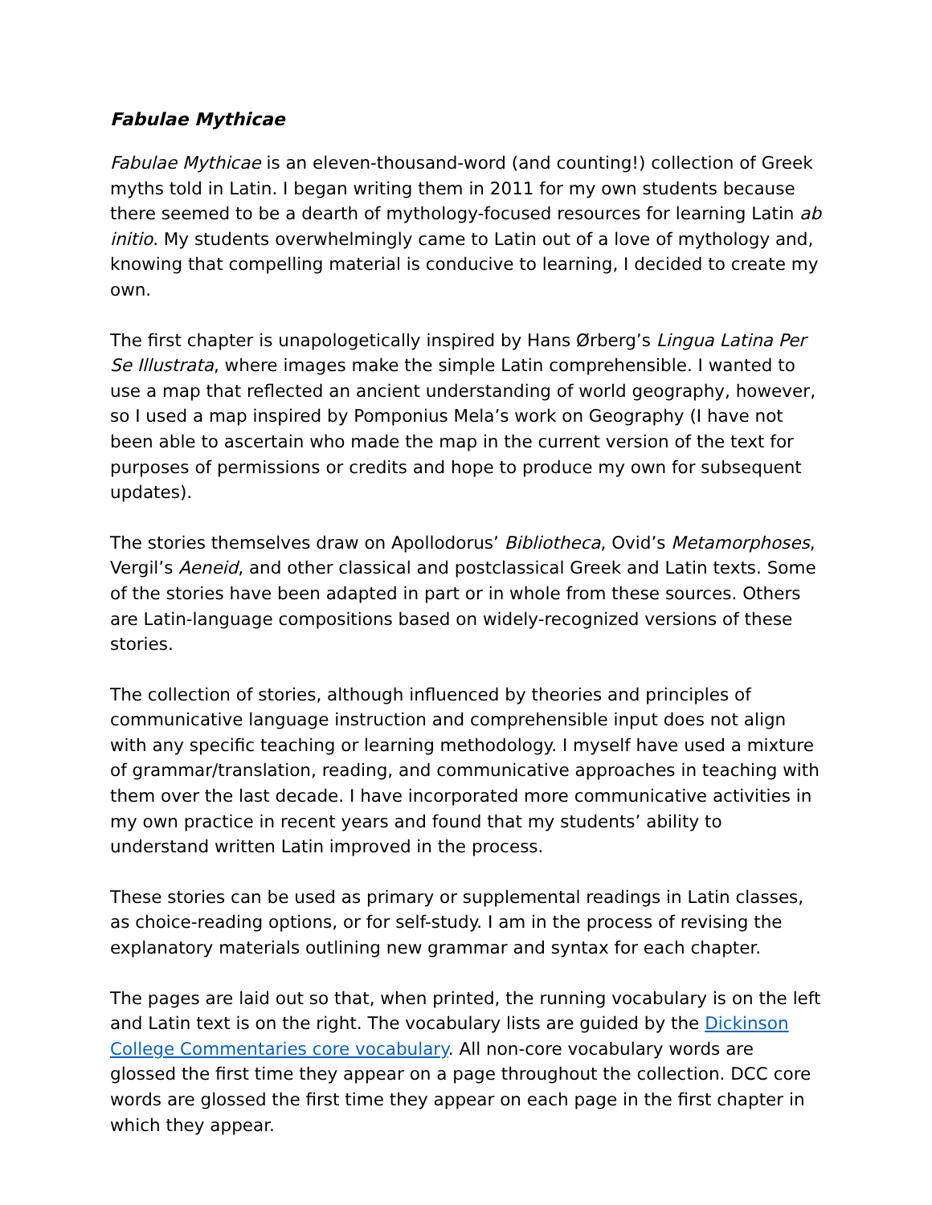Fabulae Mythicae
Fabulae Mythicae is an eleven-thousand-word (and counting!) collection of Greek myths told in Latin. I began writing them in 2011 for my own students because there seemed to be a dearth of mythology-focused resources for learning Latin ab initio. My students overwhelmingly came to Latin out of a love of mythology and, knowing that compelling material is conducive to learning, I decided to create my own.
The first chapter is unapologetically inspired by Hans Ørberg’s Lingua Latina Per Se Illustrata, where images make the simple Latin comprehensible. I wanted to use a map that reflected an ancient understanding of world geography, however, so I used a map inspired by Pomponius Mela’s work on Geography (I have not been able to ascertain who made the map in the current version of the text for purposes of permissions or credits and hope to produce my own for subsequent updates).
The stories themselves draw on Apollodorus’ Bibliotheca, Ovid’s Metamorphoses, Vergil’s Aeneid, and other classical and postclassical Greek and Latin texts. Some of the stories have been adapted in part or in whole from these sources. Others are Latin-language compositions based on widely-recognized versions of these stories.
The collection of stories, although influenced by theories and principles of communicative language instruction and comprehensible input does not align with any specific teaching or learning methodology. I myself have used a mixture of grammar/translation, reading, and communicative approaches in teaching with them over the last decade. I have incorporated more communicative activities in my own practice in recent years and found that my students’ ability to understand written Latin improved in the process.
These stories can be used as primary or supplemental readings in Latin classes, as choice-reading options, or for self-study. I am in the process of revising the explanatory materials outlining new grammar and syntax for each chapter.
The pages are laid out so that, when printed, the running vocabulary is on the left and Latin text is on the right. The vocabulary lists are guided by the Dickinson College Commentaries core vocabulary. All non-core vocabulary words are glossed the first time they appear on a page throughout the collection. DCC core words are glossed the first time they appear on each page in the first chapter in which they appear.